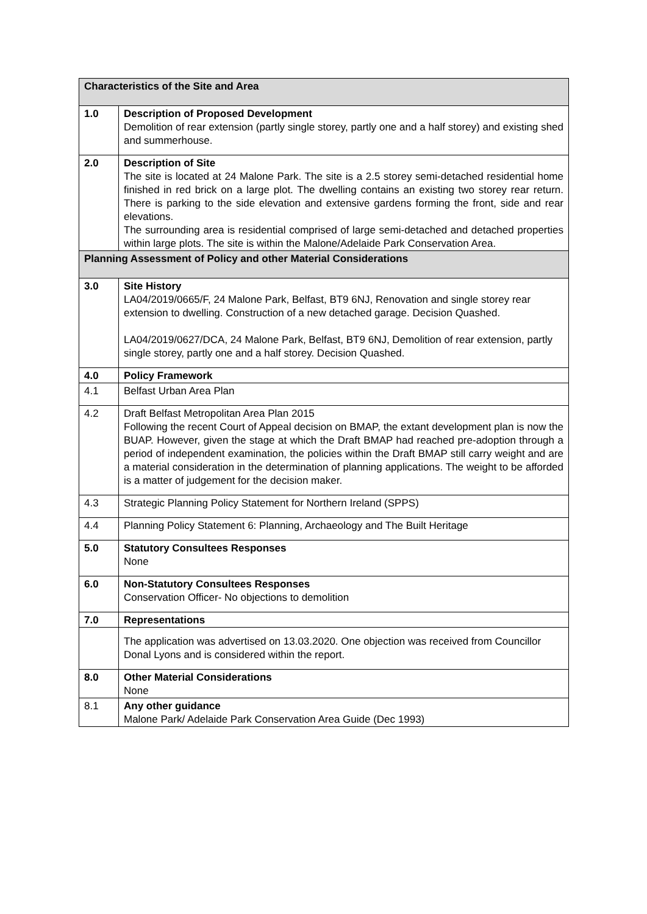| Characteristics of the Site and Area | |
| --- | --- |
| 1.0 | Description of Proposed Development Demolition of rear extension (partly single storey, partly one and a half storey) and existing shed and summerhouse. |
| 2.0 | Description of Site The site is located at 24 Malone Park. The site is a 2.5 storey semi-detached residential home finished in red brick on a large plot. The dwelling contains an existing two storey rear return. There is parking to the side elevation and extensive gardens forming the front, side and rear elevations. The surrounding area is residential comprised of large semi-detached and detached properties within large plots. The site is within the Malone/Adelaide Park Conservation Area. |
| Planning Assessment of Policy and other Material Considerations | |
| 3.0 | Site History LA04/2019/0665/F, 24 Malone Park, Belfast, BT9 6NJ, Renovation and single storey rear extension to dwelling. Construction of a new detached garage. Decision Quashed. LA04/2019/0627/DCA, 24 Malone Park, Belfast, BT9 6NJ, Demolition of rear extension, partly single storey, partly one and a half storey. Decision Quashed. |
| 4.0 | Policy Framework |
| 4.1 | Belfast Urban Area Plan |
| 4.2 | Draft Belfast Metropolitan Area Plan 2015 Following the recent Court of Appeal decision on BMAP, the extant development plan is now the BUAP. However, given the stage at which the Draft BMAP had reached pre-adoption through a period of independent examination, the policies within the Draft BMAP still carry weight and are a material consideration in the determination of planning applications. The weight to be afforded is a matter of judgement for the decision maker. |
| 4.3 | Strategic Planning Policy Statement for Northern Ireland (SPPS) |
| 4.4 | Planning Policy Statement 6: Planning, Archaeology and The Built Heritage |
| 5.0 | Statutory Consultees Responses None |
| 6.0 | Non-Statutory Consultees Responses Conservation Officer- No objections to demolition |
| 7.0 | Representations |
| | The application was advertised on 13.03.2020. One objection was received from Councillor Donal Lyons and is considered within the report. |
| 8.0 | Other Material Considerations None |
| 8.1 | Any other guidance Malone Park/ Adelaide Park Conservation Area Guide (Dec 1993) |